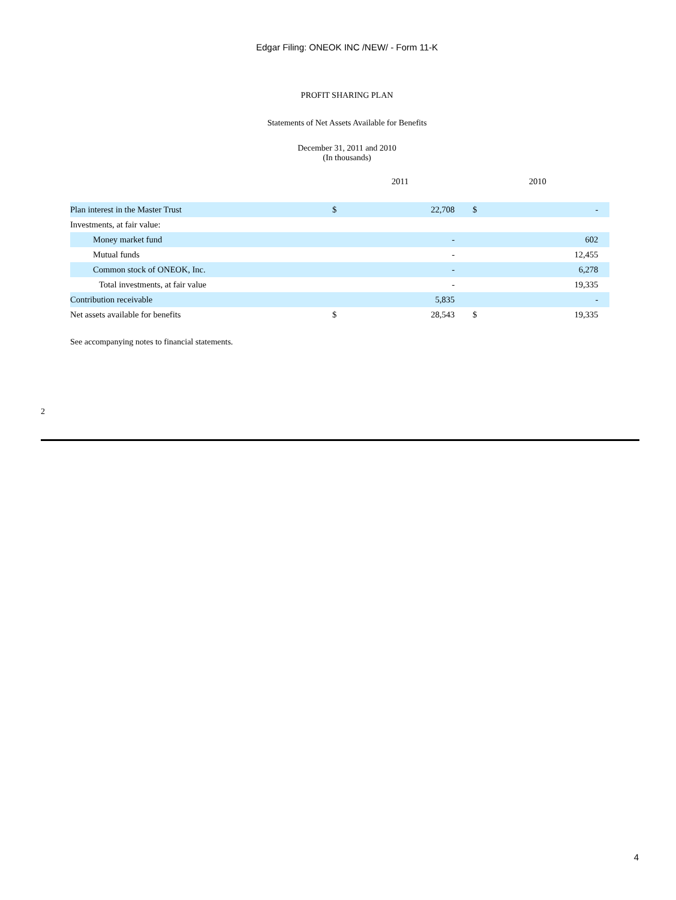Edgar Filing: ONEOK INC /NEW/ - Form 11-K
PROFIT SHARING PLAN
Statements of Net Assets Available for Benefits
December 31, 2011 and 2010
(In thousands)
| | | 2011 | | 2010 | |
| --- | --- | --- | --- | --- | --- |
| Plan interest in the Master Trust | $ | 22,708 | $ | - | |
| Investments, at fair value: | | | | | |
| Money market fund | | - | | 602 | |
| Mutual funds | | - | | 12,455 | |
| Common stock of ONEOK, Inc. | | - | | 6,278 | |
| Total investments, at fair value | | - | | 19,335 | |
| Contribution receivable | | 5,835 | | - | |
| Net assets available for benefits | $ | 28,543 | $ | 19,335 | |
See accompanying notes to financial statements.
2
4